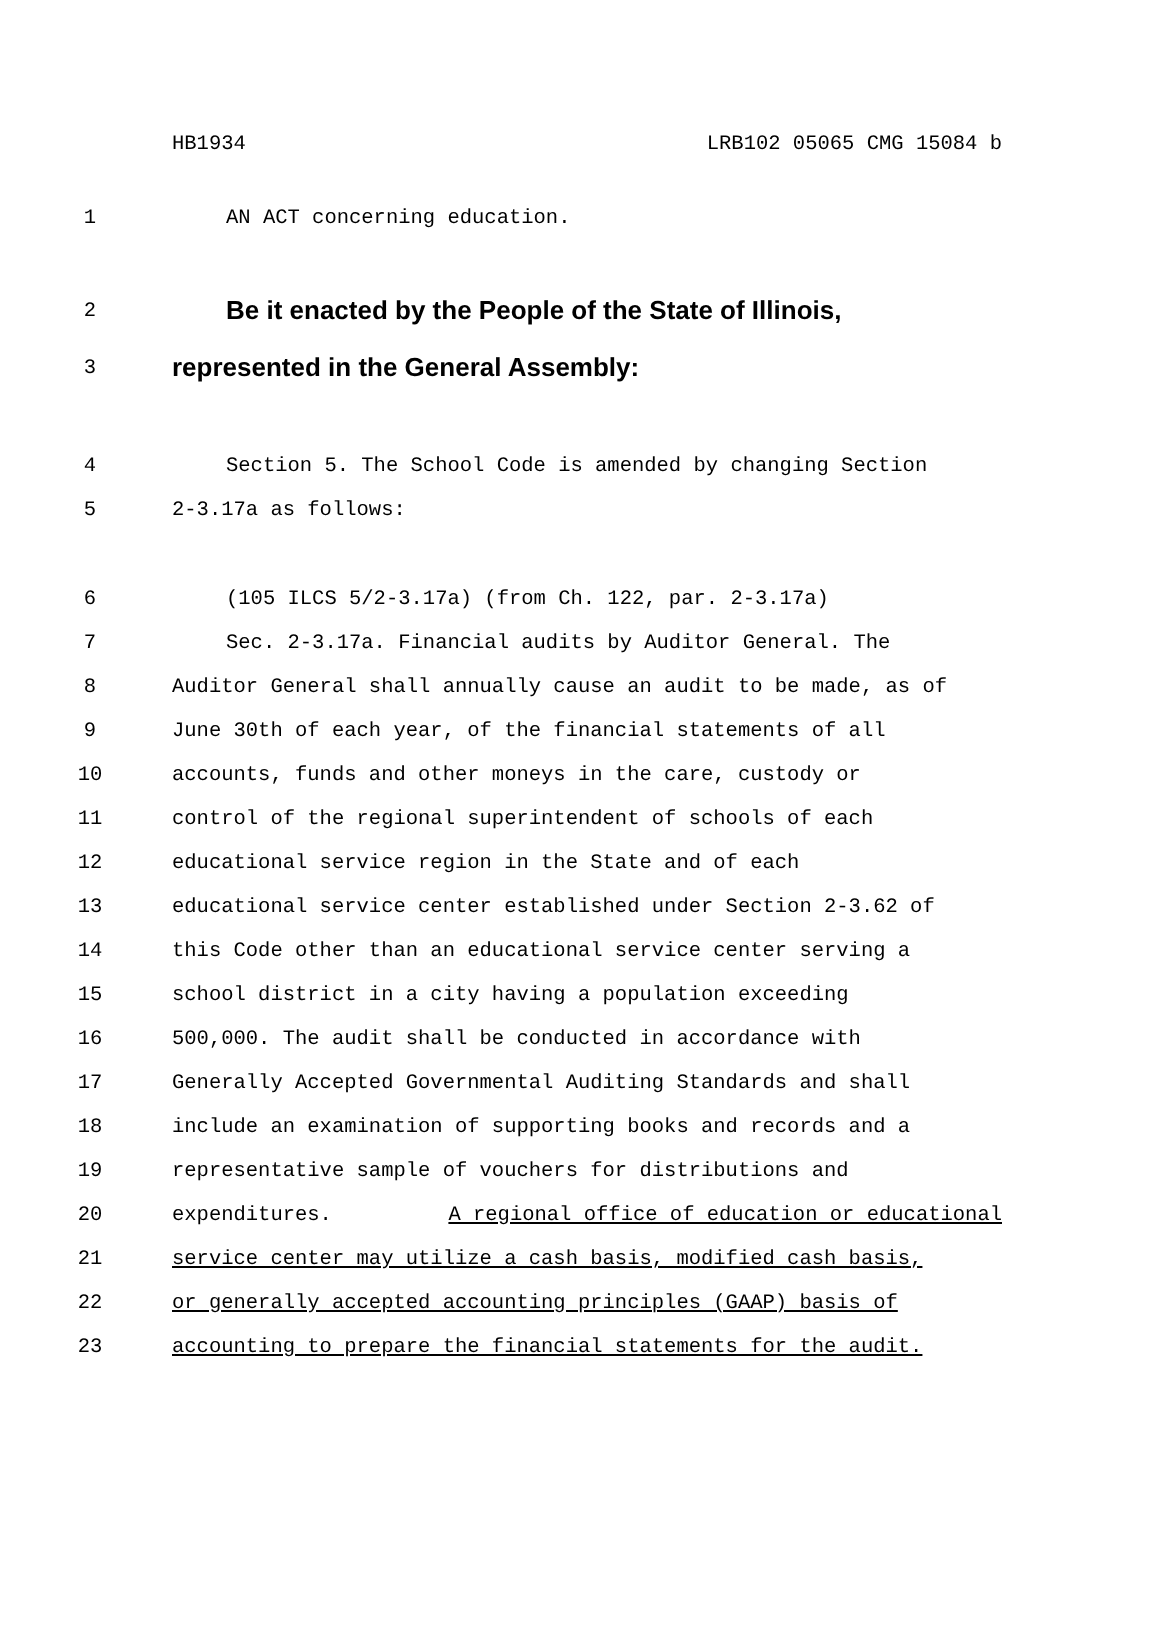HB1934 LRB102 05065 CMG 15084 b
1 AN ACT concerning education.
2 Be it enacted by the People of the State of Illinois,
3 represented in the General Assembly:
4 Section 5. The School Code is amended by changing Section
5 2-3.17a as follows:
6 (105 ILCS 5/2-3.17a) (from Ch. 122, par. 2-3.17a)
7 Sec. 2-3.17a. Financial audits by Auditor General. The
8 Auditor General shall annually cause an audit to be made, as of
9 June 30th of each year, of the financial statements of all
10 accounts, funds and other moneys in the care, custody or
11 control of the regional superintendent of schools of each
12 educational service region in the State and of each
13 educational service center established under Section 2-3.62 of
14 this Code other than an educational service center serving a
15 school district in a city having a population exceeding
16 500,000. The audit shall be conducted in accordance with
17 Generally Accepted Governmental Auditing Standards and shall
18 include an examination of supporting books and records and a
19 representative sample of vouchers for distributions and
20 expenditures. A regional office of education or educational
21 service center may utilize a cash basis, modified cash basis,
22 or generally accepted accounting principles (GAAP) basis of
23 accounting to prepare the financial statements for the audit.